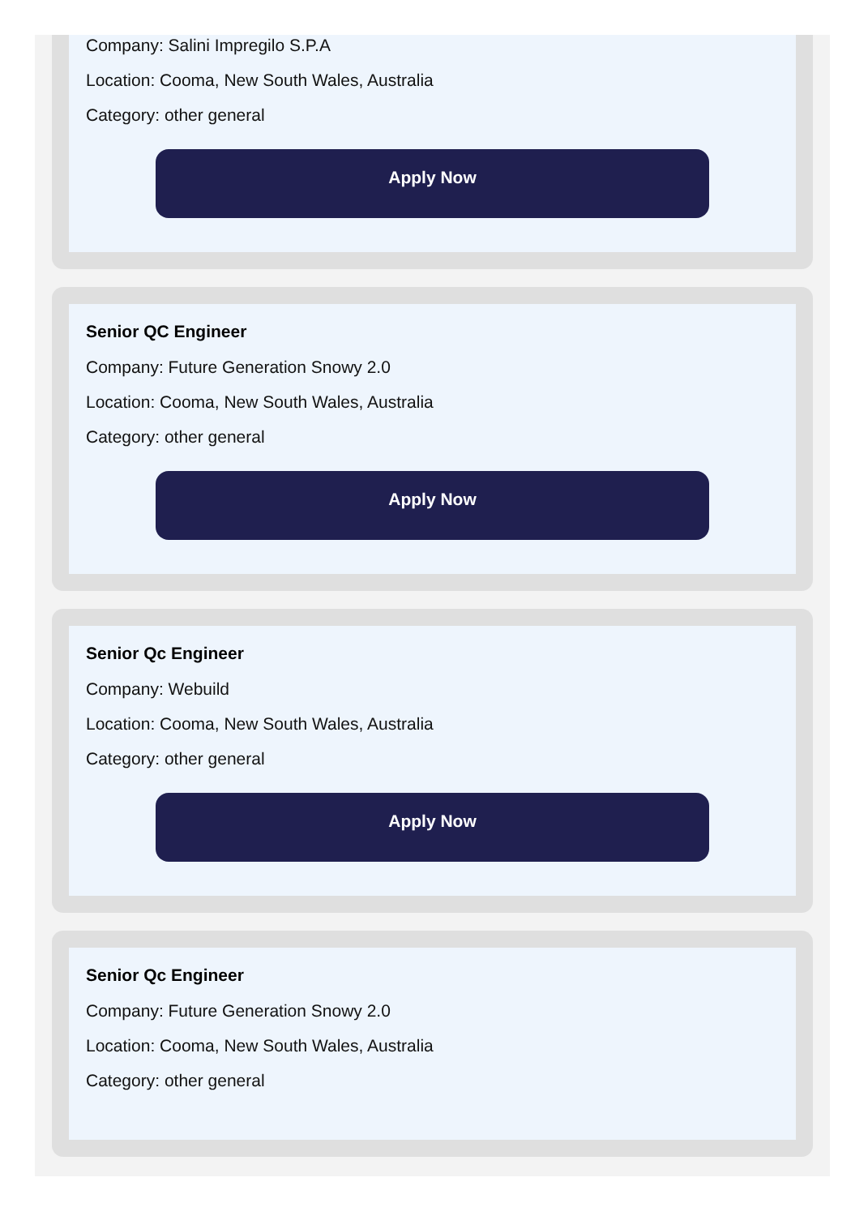Company: Salini Impregilo S.P.A
Location: Cooma, New South Wales, Australia
Category: other general
Apply Now
Senior QC Engineer
Company: Future Generation Snowy 2.0
Location: Cooma, New South Wales, Australia
Category: other general
Apply Now
Senior Qc Engineer
Company: Webuild
Location: Cooma, New South Wales, Australia
Category: other general
Apply Now
Senior Qc Engineer
Company: Future Generation Snowy 2.0
Location: Cooma, New South Wales, Australia
Category: other general